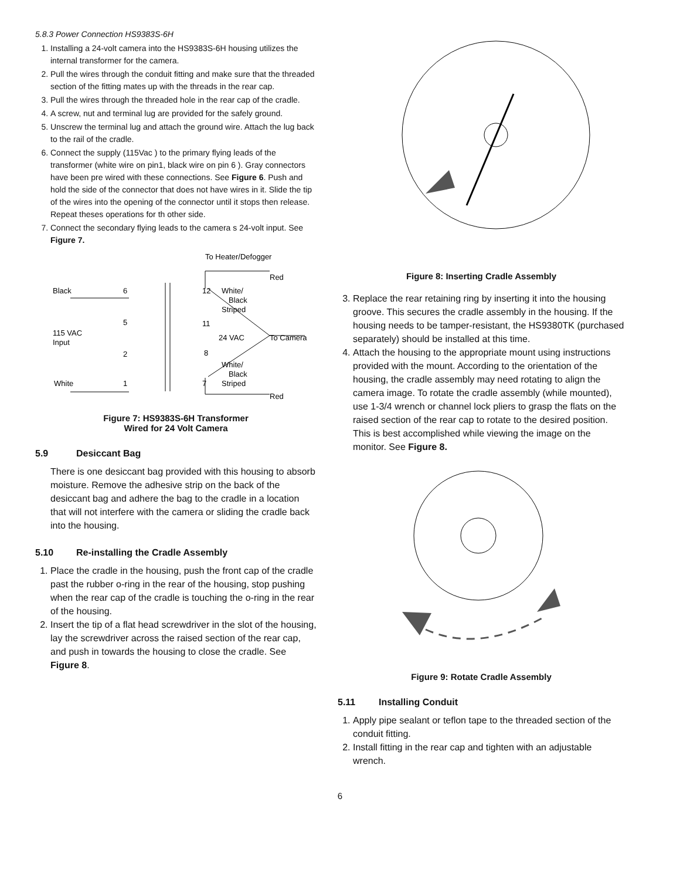5.8.3 Power Connection HS9383S-6H
1. Installing a 24-volt camera into the HS9383S-6H housing utilizes the internal transformer for the camera.
2. Pull the wires through the conduit fitting and make sure that the threaded section of the fitting mates up with the threads in the rear cap.
3. Pull the wires through the threaded hole in the rear cap of the cradle.
4. A screw, nut and terminal lug are provided for the safely ground.
5. Unscrew the terminal lug and attach the ground wire. Attach the lug back to the rail of the cradle.
6. Connect the supply (115Vac ) to the primary flying leads of the transformer (white wire on pin1, black wire on pin 6 ). Gray connectors have been pre wired with these connections. See Figure 6. Push and hold the side of the connector that does not have wires in it. Slide the tip of the wires into the opening of the connector until it stops then release. Repeat theses operations for th other side.
7. Connect the secondary flying leads to the camera s 24-volt input. See Figure 7.
To Heater/Defogger
Red
Black
6
12
White/
Black
Striped
5
11
115 VAC
Input
24 VAC
To Camera
2
8
White/
Black
White
1
7
Striped
Red
Figure 7: HS9383S-6H Transformer
Wired for 24 Volt Camera
5.9 Desiccant Bag
There is one desiccant bag provided with this housing to absorb moisture. Remove the adhesive strip on the back of the desiccant bag and adhere the bag to the cradle in a location that will not interfere with the camera or sliding the cradle back into the housing.
5.10 Re-installing the Cradle Assembly
1. Place the cradle in the housing, push the front cap of the cradle past the rubber o-ring in the rear of the housing, stop pushing when the rear cap of the cradle is touching the o-ring in the rear of the housing.
2. Insert the tip of a flat head screwdriver in the slot of the housing, lay the screwdriver across the raised section of the rear cap, and push in towards the housing to close the cradle. See Figure 8.
Figure 8: Inserting Cradle Assembly
3. Replace the rear retaining ring by inserting it into the housing groove. This secures the cradle assembly in the housing. If the housing needs to be tamper-resistant, the HS9380TK (purchased separately) should be installed at this time.
4. Attach the housing to the appropriate mount using instructions provided with the mount. According to the orientation of the housing, the cradle assembly may need rotating to align the camera image. To rotate the cradle assembly (while mounted), use 1-3/4 wrench or channel lock pliers to grasp the flats on the raised section of the rear cap to rotate to the desired position. This is best accomplished while viewing the image on the monitor. See Figure 8.
Figure 9: Rotate Cradle Assembly
5.11 Installing Conduit
1. Apply pipe sealant or teflon tape to the threaded section of the conduit fitting.
2. Install fitting in the rear cap and tighten with an adjustable wrench.
6